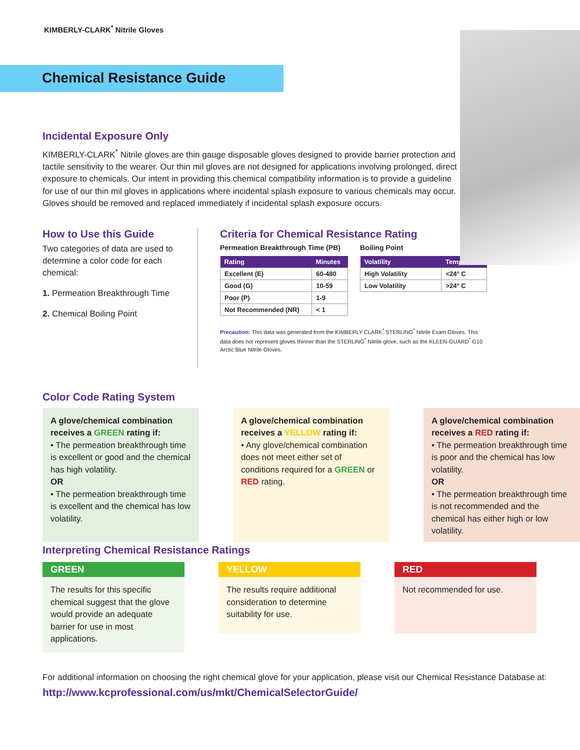KIMBERLY-CLARK<sup>*</sup> Nitrile Gloves
Chemical Resistance Guide
Incidental Exposure Only
KIMBERLY-CLARK<sup>*</sup> Nitrile gloves are thin gauge disposable gloves designed to provide barrier protection and tactile sensitivity to the wearer. Our thin mil gloves are not designed for applications involving prolonged, direct exposure to chemicals. Our intent in providing this chemical compatibility information is to provide a guideline for use of our thin mil gloves in applications where incidental splash exposure to various chemicals may occur. Gloves should be removed and replaced immediately if incidental splash exposure occurs.
How to Use this Guide
Two categories of data are used to determine a color code for each chemical:
1. Permeation Breakthrough Time
2. Chemical Boiling Point
Criteria for Chemical Resistance Rating
Permeation Breakthrough Time (PB)
| Rating | Minutes |
| --- | --- |
| Excellent (E) | 60-480 |
| Good (G) | 10-59 |
| Poor (P) | 1-9 |
| Not Recommended (NR) | < 1 |
Boiling Point
| Volatility | Temp. |
| --- | --- |
| High Volatility | <24° C |
| Low Volatility | >24° C |
Precaution: This data was generated from the KIMBERLY-CLARK<sup>*</sup> STERLING<sup>*</sup> Nitrile Exam Gloves. This data does not represent gloves thinner than the STERLING<sup>*</sup> Nitrile glove, such as the KLEEN-GUARD<sup>*</sup> G10 Arctic Blue Nitrile Gloves.
Color Code Rating System
A glove/chemical combination receives a GREEN rating if:
• The permeation breakthrough time is excellent or good and the chemical has high volatility.
OR
• The permeation breakthrough time is excellent and the chemical has low volatility.
A glove/chemical combination receives a YELLOW rating if:
• Any glove/chemical combination does not meet either set of conditions required for a GREEN or RED rating.
A glove/chemical combination receives a RED rating if:
• The permeation breakthrough time is poor and the chemical has low volatility.
OR
• The permeation breakthrough time is not recommended and the chemical has either high or low volatility.
Interpreting Chemical Resistance Ratings
GREEN
The results for this specific chemical suggest that the glove would provide an adequate barrier for use in most applications.
YELLOW
The results require additional consideration to determine suitability for use.
RED
Not recommended for use.
For additional information on choosing the right chemical glove for your application, please visit our Chemical Resistance Database at:
http://www.kcprofessional.com/us/mkt/ChemicalSelectorGuide/